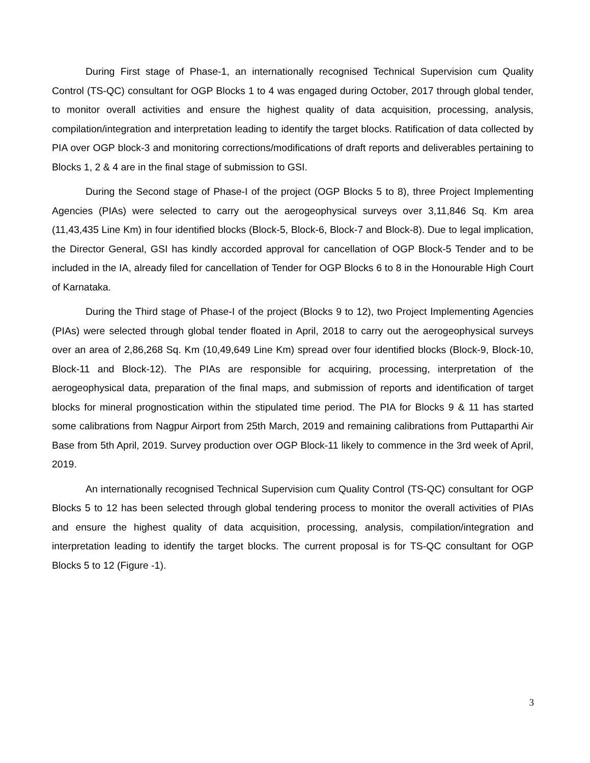During First stage of Phase-1, an internationally recognised Technical Supervision cum Quality Control (TS-QC) consultant for OGP Blocks 1 to 4 was engaged during October, 2017 through global tender, to monitor overall activities and ensure the highest quality of data acquisition, processing, analysis, compilation/integration and interpretation leading to identify the target blocks. Ratification of data collected by PIA over OGP block-3 and monitoring corrections/modifications of draft reports and deliverables pertaining to Blocks 1, 2 & 4 are in the final stage of submission to GSI.
During the Second stage of Phase-I of the project (OGP Blocks 5 to 8), three Project Implementing Agencies (PIAs) were selected to carry out the aerogeophysical surveys over 3,11,846 Sq. Km area (11,43,435 Line Km) in four identified blocks (Block-5, Block-6, Block-7 and Block-8). Due to legal implication, the Director General, GSI has kindly accorded approval for cancellation of OGP Block-5 Tender and to be included in the IA, already filed for cancellation of Tender for OGP Blocks 6 to 8 in the Honourable High Court of Karnataka.
During the Third stage of Phase-I of the project (Blocks 9 to 12), two Project Implementing Agencies (PIAs) were selected through global tender floated in April, 2018 to carry out the aerogeophysical surveys over an area of 2,86,268 Sq. Km (10,49,649 Line Km) spread over four identified blocks (Block-9, Block-10, Block-11 and Block-12). The PIAs are responsible for acquiring, processing, interpretation of the aerogeophysical data, preparation of the final maps, and submission of reports and identification of target blocks for mineral prognostication within the stipulated time period. The PIA for Blocks 9 & 11 has started some calibrations from Nagpur Airport from 25th March, 2019 and remaining calibrations from Puttaparthi Air Base from 5th April, 2019. Survey production over OGP Block-11 likely to commence in the 3rd week of April, 2019.
An internationally recognised Technical Supervision cum Quality Control (TS-QC) consultant for OGP Blocks 5 to 12 has been selected through global tendering process to monitor the overall activities of PIAs and ensure the highest quality of data acquisition, processing, analysis, compilation/integration and interpretation leading to identify the target blocks. The current proposal is for TS-QC consultant for OGP Blocks 5 to 12 (Figure -1).
3